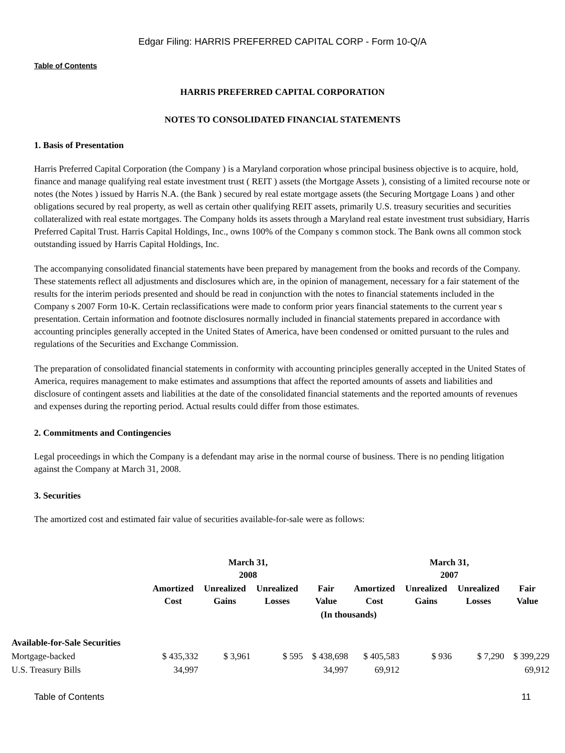Edgar Filing: HARRIS PREFERRED CAPITAL CORP - Form 10-Q/A
Table of Contents
HARRIS PREFERRED CAPITAL CORPORATION
NOTES TO CONSOLIDATED FINANCIAL STATEMENTS
1. Basis of Presentation
Harris Preferred Capital Corporation (the Company ) is a Maryland corporation whose principal business objective is to acquire, hold, finance and manage qualifying real estate investment trust ( REIT ) assets (the Mortgage Assets ), consisting of a limited recourse note or notes (the Notes ) issued by Harris N.A. (the Bank ) secured by real estate mortgage assets (the Securing Mortgage Loans ) and other obligations secured by real property, as well as certain other qualifying REIT assets, primarily U.S. treasury securities and securities collateralized with real estate mortgages. The Company holds its assets through a Maryland real estate investment trust subsidiary, Harris Preferred Capital Trust. Harris Capital Holdings, Inc., owns 100% of the Company s common stock. The Bank owns all common stock outstanding issued by Harris Capital Holdings, Inc.
The accompanying consolidated financial statements have been prepared by management from the books and records of the Company. These statements reflect all adjustments and disclosures which are, in the opinion of management, necessary for a fair statement of the results for the interim periods presented and should be read in conjunction with the notes to financial statements included in the Company s 2007 Form 10-K. Certain reclassifications were made to conform prior years financial statements to the current year s presentation. Certain information and footnote disclosures normally included in financial statements prepared in accordance with accounting principles generally accepted in the United States of America, have been condensed or omitted pursuant to the rules and regulations of the Securities and Exchange Commission.
The preparation of consolidated financial statements in conformity with accounting principles generally accepted in the United States of America, requires management to make estimates and assumptions that affect the reported amounts of assets and liabilities and disclosure of contingent assets and liabilities at the date of the consolidated financial statements and the reported amounts of revenues and expenses during the reporting period. Actual results could differ from those estimates.
2. Commitments and Contingencies
Legal proceedings in which the Company is a defendant may arise in the normal course of business. There is no pending litigation against the Company at March 31, 2008.
3. Securities
The amortized cost and estimated fair value of securities available-for-sale were as follows:
| | March 31, 2008 | | | | March 31, 2007 | | | |
| --- | --- | --- | --- | --- | --- | --- | --- | --- |
| | Amortized Cost | Unrealized Gains | Unrealized Losses | Fair Value | Amortized Cost | Unrealized Gains | Unrealized Losses | Fair Value |
| | (In thousands) | | | | | | | |
| Available-for-Sale Securities | | | | | | | | |
| Mortgage-backed | $ 435,332 | $ 3,961 | $ 595 | $ 438,698 | $ 405,583 | $ 936 | $ 7,290 | $ 399,229 |
| U.S. Treasury Bills | 34,997 | | | 34,997 | 69,912 | | | 69,912 |
Table of Contents 11